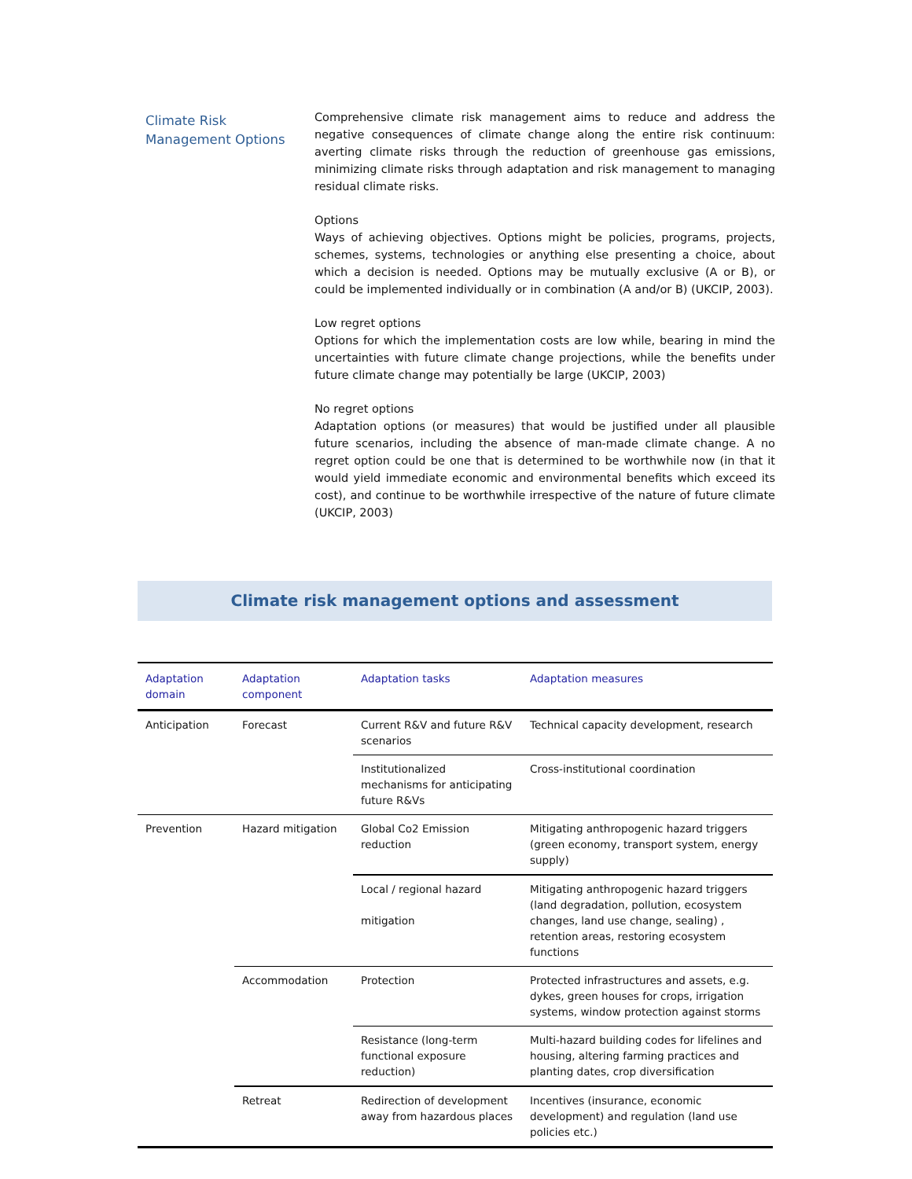Climate Risk
Management Options
Comprehensive climate risk management aims to reduce and address the negative consequences of climate change along the entire risk continuum: averting climate risks through the reduction of greenhouse gas emissions, minimizing climate risks through adaptation and risk management to managing residual climate risks.
Options
Ways of achieving objectives. Options might be policies, programs, projects, schemes, systems, technologies or anything else presenting a choice, about which a decision is needed. Options may be mutually exclusive (A or B), or could be implemented individually or in combination (A and/or B) (UKCIP, 2003).
Low regret options
Options for which the implementation costs are low while, bearing in mind the uncertainties with future climate change projections, while the benefits under future climate change may potentially be large (UKCIP, 2003)
No regret options
Adaptation options (or measures) that would be justified under all plausible future scenarios, including the absence of man-made climate change. A no regret option could be one that is determined to be worthwhile now (in that it would yield immediate economic and environmental benefits which exceed its cost), and continue to be worthwhile irrespective of the nature of future climate (UKCIP, 2003)
Climate risk management options and assessment
| Adaptation domain | Adaptation component | Adaptation tasks | Adaptation measures |
| --- | --- | --- | --- |
| Anticipation | Forecast | Current R&V and future R&V scenarios | Technical capacity development, research |
| | | Institutionalized mechanisms for anticipating future R&Vs | Cross-institutional coordination |
| Prevention | Hazard mitigation | Global Co2 Emission reduction | Mitigating anthropogenic hazard triggers (green economy, transport system, energy supply) |
| | | Local / regional hazard mitigation | Mitigating anthropogenic hazard triggers (land degradation, pollution, ecosystem changes, land use change, sealing) , retention areas, restoring ecosystem functions |
| | Accommodation | Protection | Protected infrastructures and assets, e.g. dykes, green houses for crops, irrigation systems, window protection against storms |
| | | Resistance (long-term functional exposure reduction) | Multi-hazard building codes for lifelines and housing, altering farming practices and planting dates, crop diversification |
| | Retreat | Redirection of development away from hazardous places | Incentives (insurance, economic development) and regulation (land use policies etc.) |